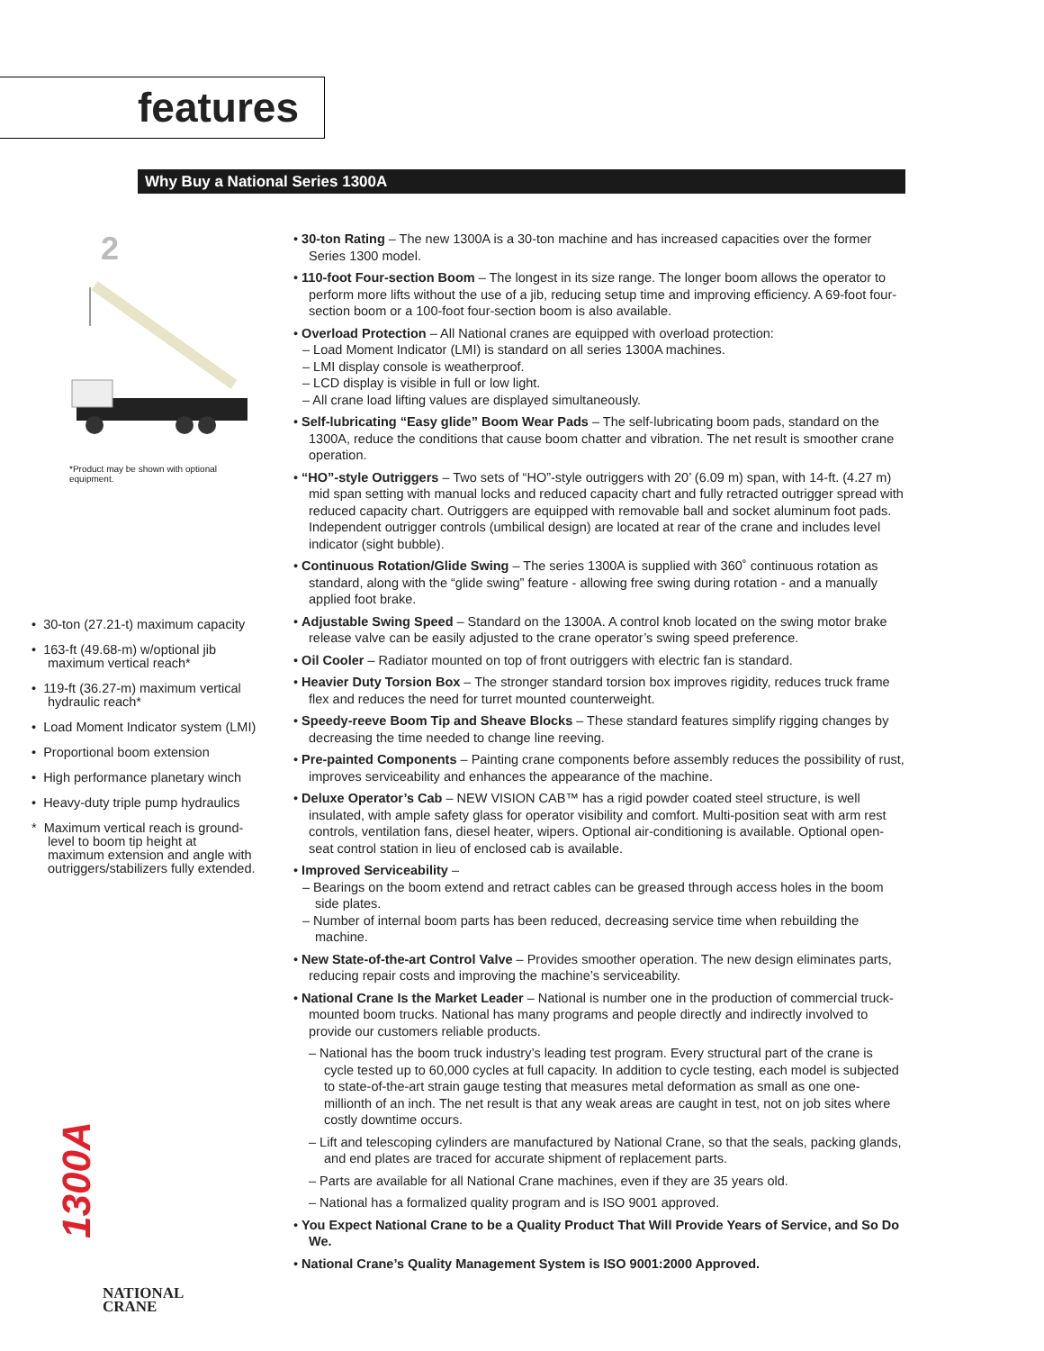features
Why Buy a National Series 1300A
2
*Product may be shown with optional equipment.
• 30-ton (27.21-t) maximum capacity
• 163-ft (49.68-m) w/optional jib maximum vertical reach*
• 119-ft (36.27-m) maximum vertical hydraulic reach*
• Load Moment Indicator system (LMI)
• Proportional boom extension
• High performance planetary winch
• Heavy-duty triple pump hydraulics
* Maximum vertical reach is ground-level to boom tip height at maximum extension and angle with outriggers/stabilizers fully extended.
1300A
NATIONAL
CRANE
• 30-ton Rating – The new 1300A is a 30-ton machine and has increased capacities over the former Series 1300 model.
• 110-foot Four-section Boom – The longest in its size range. The longer boom allows the operator to perform more lifts without the use of a jib, reducing setup time and improving efficiency. A 69-foot four-section boom or a 100-foot four-section boom is also available.
• Overload Protection – All National cranes are equipped with overload protection:
– Load Moment Indicator (LMI) is standard on all series 1300A machines.
– LMI display console is weatherproof.
– LCD display is visible in full or low light.
– All crane load lifting values are displayed simultaneously.
• Self-lubricating “Easy glide” Boom Wear Pads – The self-lubricating boom pads, standard on the 1300A, reduce the conditions that cause boom chatter and vibration. The net result is smoother crane operation.
• “HO”-style Outriggers – Two sets of “HO”-style outriggers with 20’ (6.09 m) span, with 14-ft. (4.27 m) mid span setting with manual locks and reduced capacity chart and fully retracted outrigger spread with reduced capacity chart. Outriggers are equipped with removable ball and socket aluminum foot pads. Independent outrigger controls (umbilical design) are located at rear of the crane and includes level indicator (sight bubble).
• Continuous Rotation/Glide Swing – The series 1300A is supplied with 360˚ continuous rotation as standard, along with the “glide swing” feature - allowing free swing during rotation - and a manually applied foot brake.
• Adjustable Swing Speed – Standard on the 1300A. A control knob located on the swing motor brake release valve can be easily adjusted to the crane operator’s swing speed preference.
• Oil Cooler – Radiator mounted on top of front outriggers with electric fan is standard.
• Heavier Duty Torsion Box – The stronger standard torsion box improves rigidity, reduces truck frame flex and reduces the need for turret mounted counterweight.
• Speedy-reeve Boom Tip and Sheave Blocks – These standard features simplify rigging changes by decreasing the time needed to change line reeving.
• Pre-painted Components – Painting crane components before assembly reduces the possibility of rust, improves serviceability and enhances the appearance of the machine.
• Deluxe Operator’s Cab – NEW VISION CAB™ has a rigid powder coated steel structure, is well insulated, with ample safety glass for operator visibility and comfort. Multi-position seat with arm rest controls, ventilation fans, diesel heater, wipers. Optional air-conditioning is available. Optional open-seat control station in lieu of enclosed cab is available.
• Improved Serviceability –
– Bearings on the boom extend and retract cables can be greased through access holes in the boom side plates.
– Number of internal boom parts has been reduced, decreasing service time when rebuilding the machine.
• New State-of-the-art Control Valve – Provides smoother operation. The new design eliminates parts, reducing repair costs and improving the machine’s serviceability.
• National Crane Is the Market Leader – National is number one in the production of commercial truck-mounted boom trucks. National has many programs and people directly and indirectly involved to provide our customers reliable products.
– National has the boom truck industry’s leading test program. Every structural part of the crane is cycle tested up to 60,000 cycles at full capacity. In addition to cycle testing, each model is subjected to state-of-the-art strain gauge testing that measures metal deformation as small as one one-millionth of an inch. The net result is that any weak areas are caught in test, not on job sites where costly downtime occurs.
– Lift and telescoping cylinders are manufactured by National Crane, so that the seals, packing glands, and end plates are traced for accurate shipment of replacement parts.
– Parts are available for all National Crane machines, even if they are 35 years old.
– National has a formalized quality program and is ISO 9001 approved.
• You Expect National Crane to be a Quality Product That Will Provide Years of Service, and So Do We.
• National Crane’s Quality Management System is ISO 9001:2000 Approved.